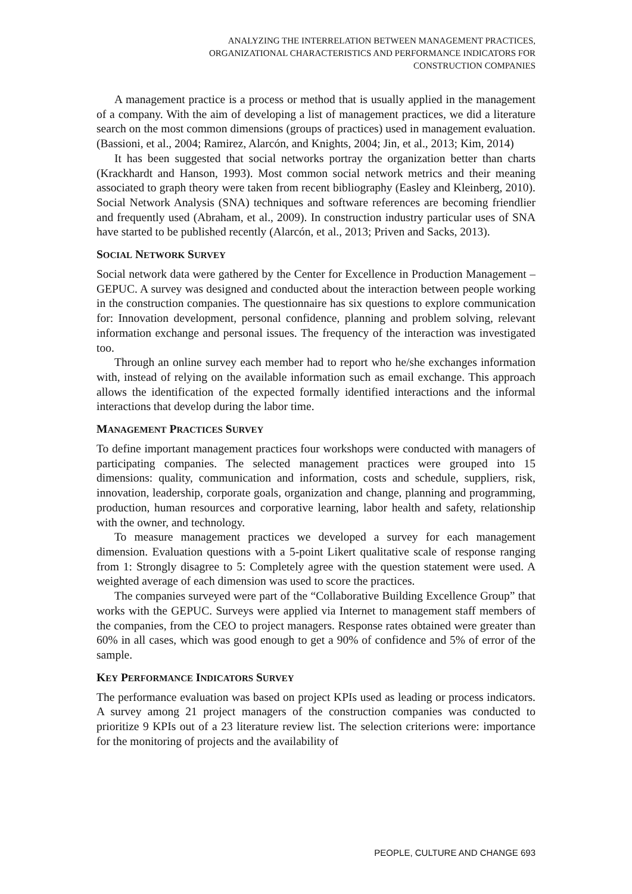ANALYZING THE INTERRELATION BETWEEN MANAGEMENT PRACTICES,
ORGANIZATIONAL CHARACTERISTICS AND PERFORMANCE INDICATORS FOR
CONSTRUCTION COMPANIES
A management practice is a process or method that is usually applied in the management of a company. With the aim of developing a list of management practices, we did a literature search on the most common dimensions (groups of practices) used in management evaluation. (Bassioni, et al., 2004; Ramirez, Alarcón, and Knights, 2004; Jin, et al., 2013; Kim, 2014)
It has been suggested that social networks portray the organization better than charts (Krackhardt and Hanson, 1993). Most common social network metrics and their meaning associated to graph theory were taken from recent bibliography (Easley and Kleinberg, 2010). Social Network Analysis (SNA) techniques and software references are becoming friendlier and frequently used (Abraham, et al., 2009). In construction industry particular uses of SNA have started to be published recently (Alarcón, et al., 2013; Priven and Sacks, 2013).
SOCIAL NETWORK SURVEY
Social network data were gathered by the Center for Excellence in Production Management – GEPUC. A survey was designed and conducted about the interaction between people working in the construction companies. The questionnaire has six questions to explore communication for: Innovation development, personal confidence, planning and problem solving, relevant information exchange and personal issues. The frequency of the interaction was investigated too.
Through an online survey each member had to report who he/she exchanges information with, instead of relying on the available information such as email exchange. This approach allows the identification of the expected formally identified interactions and the informal interactions that develop during the labor time.
MANAGEMENT PRACTICES SURVEY
To define important management practices four workshops were conducted with managers of participating companies. The selected management practices were grouped into 15 dimensions: quality, communication and information, costs and schedule, suppliers, risk, innovation, leadership, corporate goals, organization and change, planning and programming, production, human resources and corporative learning, labor health and safety, relationship with the owner, and technology.
To measure management practices we developed a survey for each management dimension. Evaluation questions with a 5-point Likert qualitative scale of response ranging from 1: Strongly disagree to 5: Completely agree with the question statement were used. A weighted average of each dimension was used to score the practices.
The companies surveyed were part of the “Collaborative Building Excellence Group” that works with the GEPUC. Surveys were applied via Internet to management staff members of the companies, from the CEO to project managers. Response rates obtained were greater than 60% in all cases, which was good enough to get a 90% of confidence and 5% of error of the sample.
KEY PERFORMANCE INDICATORS SURVEY
The performance evaluation was based on project KPIs used as leading or process indicators. A survey among 21 project managers of the construction companies was conducted to prioritize 9 KPIs out of a 23 literature review list. The selection criterions were: importance for the monitoring of projects and the availability of
PEOPLE, CULTURE AND CHANGE 693